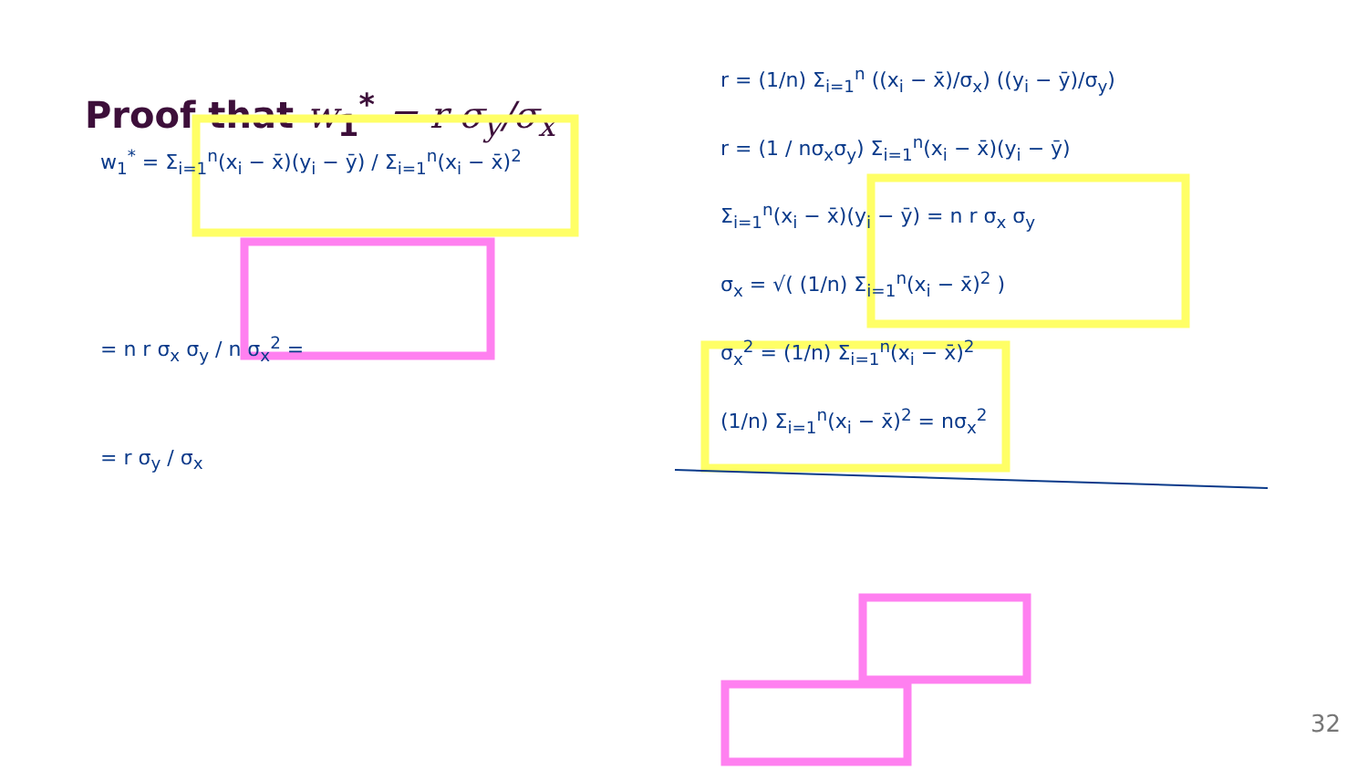Proof that w<sub>1</sub><sup>*</sup> = r σ<sub>y</sub>/σ<sub>x</sub>
w<sub>1</sub><sup>*</sup> = Σ<sub>i=1</sub><sup>n</sup>(x<sub>i</sub> − x̄)(y<sub>i</sub> − ȳ) / Σ<sub>i=1</sub><sup>n</sup>(x<sub>i</sub> − x̄)<sup>2</sup>
= n r σ<sub>x</sub> σ<sub>y</sub> / n σ<sub>x</sub><sup>2</sup> =
= r σ<sub>y</sub> / σ<sub>x</sub>
r = (1/n) Σ<sub>i=1</sub><sup>n</sup> ((x<sub>i</sub> − x̄)/σ<sub>x</sub>) ((y<sub>i</sub> − ȳ)/σ<sub>y</sub>)
r = (1 / nσ<sub>x</sub>σ<sub>y</sub>) Σ<sub>i=1</sub><sup>n</sup>(x<sub>i</sub> − x̄)(y<sub>i</sub> − ȳ)
Σ<sub>i=1</sub><sup>n</sup>(x<sub>i</sub> − x̄)(y<sub>i</sub> − ȳ) = n r σ<sub>x</sub> σ<sub>y</sub>
σ<sub>x</sub> = √( (1/n) Σ<sub>i=1</sub><sup>n</sup>(x<sub>i</sub> − x̄)<sup>2</sup> )
σ<sub>x</sub><sup>2</sup> = (1/n) Σ<sub>i=1</sub><sup>n</sup>(x<sub>i</sub> − x̄)<sup>2</sup>
(1/n) Σ<sub>i=1</sub><sup>n</sup>(x<sub>i</sub> − x̄)<sup>2</sup> = nσ<sub>x</sub><sup>2</sup>
32